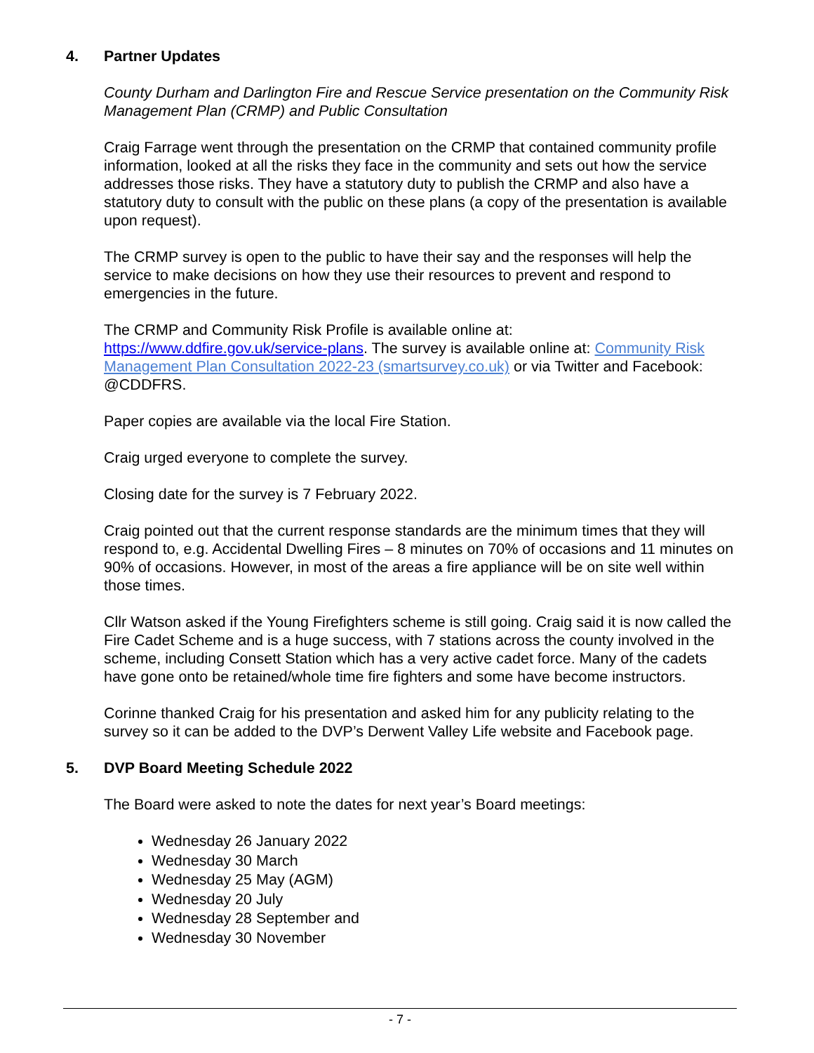4. Partner Updates
County Durham and Darlington Fire and Rescue Service presentation on the Community Risk Management Plan (CRMP) and Public Consultation
Craig Farrage went through the presentation on the CRMP that contained community profile information, looked at all the risks they face in the community and sets out how the service addresses those risks. They have a statutory duty to publish the CRMP and also have a statutory duty to consult with the public on these plans (a copy of the presentation is available upon request).
The CRMP survey is open to the public to have their say and the responses will help the service to make decisions on how they use their resources to prevent and respond to emergencies in the future.
The CRMP and Community Risk Profile is available online at: https://www.ddfire.gov.uk/service-plans. The survey is available online at: Community Risk Management Plan Consultation 2022-23 (smartsurvey.co.uk) or via Twitter and Facebook: @CDDFRS.
Paper copies are available via the local Fire Station.
Craig urged everyone to complete the survey.
Closing date for the survey is 7 February 2022.
Craig pointed out that the current response standards are the minimum times that they will respond to, e.g. Accidental Dwelling Fires – 8 minutes on 70% of occasions and 11 minutes on 90% of occasions. However, in most of the areas a fire appliance will be on site well within those times.
Cllr Watson asked if the Young Firefighters scheme is still going. Craig said it is now called the Fire Cadet Scheme and is a huge success, with 7 stations across the county involved in the scheme, including Consett Station which has a very active cadet force. Many of the cadets have gone onto be retained/whole time fire fighters and some have become instructors.
Corinne thanked Craig for his presentation and asked him for any publicity relating to the survey so it can be added to the DVP’s Derwent Valley Life website and Facebook page.
5. DVP Board Meeting Schedule 2022
The Board were asked to note the dates for next year’s Board meetings:
Wednesday 26 January 2022
Wednesday 30 March
Wednesday 25 May (AGM)
Wednesday 20 July
Wednesday 28 September and
Wednesday 30 November
- 7 -